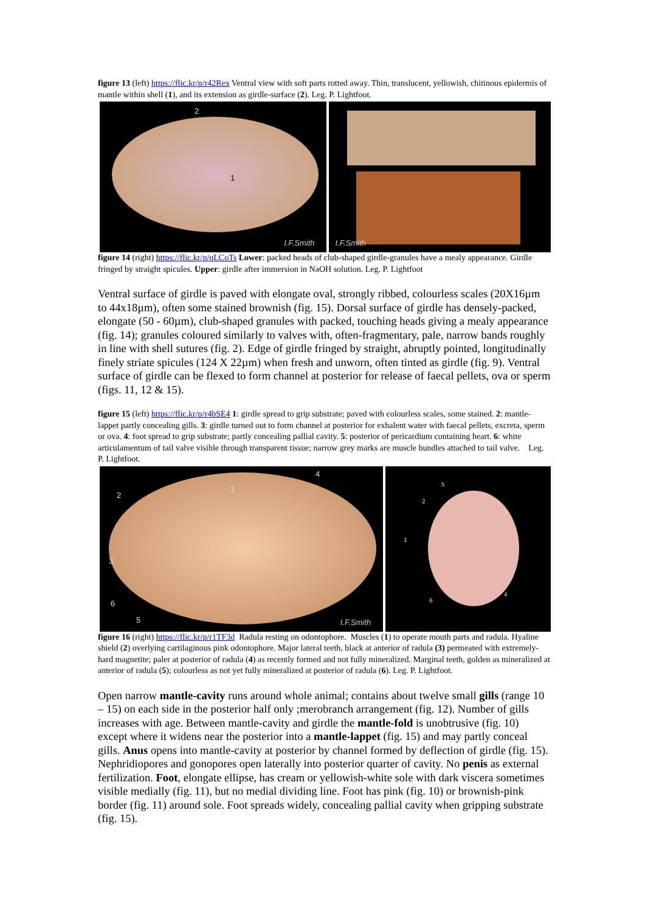figure 13 (left) https://flic.kr/p/r42Rex Ventral view with soft parts rotted away. Thin, translucent, yellowish, chitinous epidermis of mantle within shell (1), and its extension as girdle-surface (2). Leg. P. Lightfoot.
2
1
I.F.Smith
I.F.Smith
figure 14 (right) https://flic.kr/p/qLCoTs Lower: packed heads of club-shaped girdle-granules have a mealy appearance. Girdle fringed by straight spicules. Upper: girdle after immersion in NaOH solution. Leg. P. Lightfoot
Ventral surface of girdle is paved with elongate oval, strongly ribbed, colourless scales (20X16µm to 44x18µm), often some stained brownish (fig. 15). Dorsal surface of girdle has densely-packed, elongate (50 - 60µm), club-shaped granules with packed, touching heads giving a mealy appearance (fig. 14); granules coloured similarly to valves with, often-fragmentary, pale, narrow bands roughly in line with shell sutures (fig. 2). Edge of girdle fringed by straight, abruptly pointed, longitudinally finely striate spicules (124 X 22µm) when fresh and unworn, often tinted as girdle (fig. 9). Ventral surface of girdle can be flexed to form channel at posterior for release of faecal pellets, ova or sperm (figs. 11, 12 & 15).
figure 15 (left) https://flic.kr/p/r4bSE4 1: girdle spread to grip substrate; paved with colourless scales, some stained. 2: mantle-lappet partly concealing gills. 3: girdle turned out to form channel at posterior for exhalent water with faecal pellets, excreta, sperm or ova. 4: foot spread to grip substrate; partly concealing pallial cavity. 5: posterior of pericardium containing heart. 6: white articulamentum of tail valve visible through transparent tissue; narrow grey marks are muscle bundles attached to tail valve. Leg. P. Lightfoot.
2
1
4
3
6
5 I.F.Smith
5
2
3
1
6
4
figure 16 (right) https://flic.kr/p/r1TF3d Radula resting on odontophore. Muscles (1) to operate mouth parts and radula. Hyaline shield (2) overlying cartilaginous pink odontophore. Major lateral teeth, black at anterior of radula (3) permeated with extremely-hard magnetite; paler at posterior of radula (4) as recently formed and not fully mineralized. Marginal teeth, golden as mineralized at anterior of radula (5); colourless as not yet fully mineralized at posterior of radula (6). Leg. P. Lightfoot.
Open narrow mantle-cavity runs around whole animal; contains about twelve small gills (range 10 – 15) on each side in the posterior half only ;merobranch arrangement (fig. 12). Number of gills increases with age. Between mantle-cavity and girdle the mantle-fold is unobtrusive (fig. 10) except where it widens near the posterior into a mantle-lappet (fig. 15) and may partly conceal gills. Anus opens into mantle-cavity at posterior by channel formed by deflection of girdle (fig. 15). Nephridiopores and gonopores open laterally into posterior quarter of cavity. No penis as external fertilization. Foot, elongate ellipse, has cream or yellowish-white sole with dark viscera sometimes visible medially (fig. 11), but no medial dividing line. Foot has pink (fig. 10) or brownish-pink border (fig. 11) around sole. Foot spreads widely, concealing pallial cavity when gripping substrate (fig. 15).